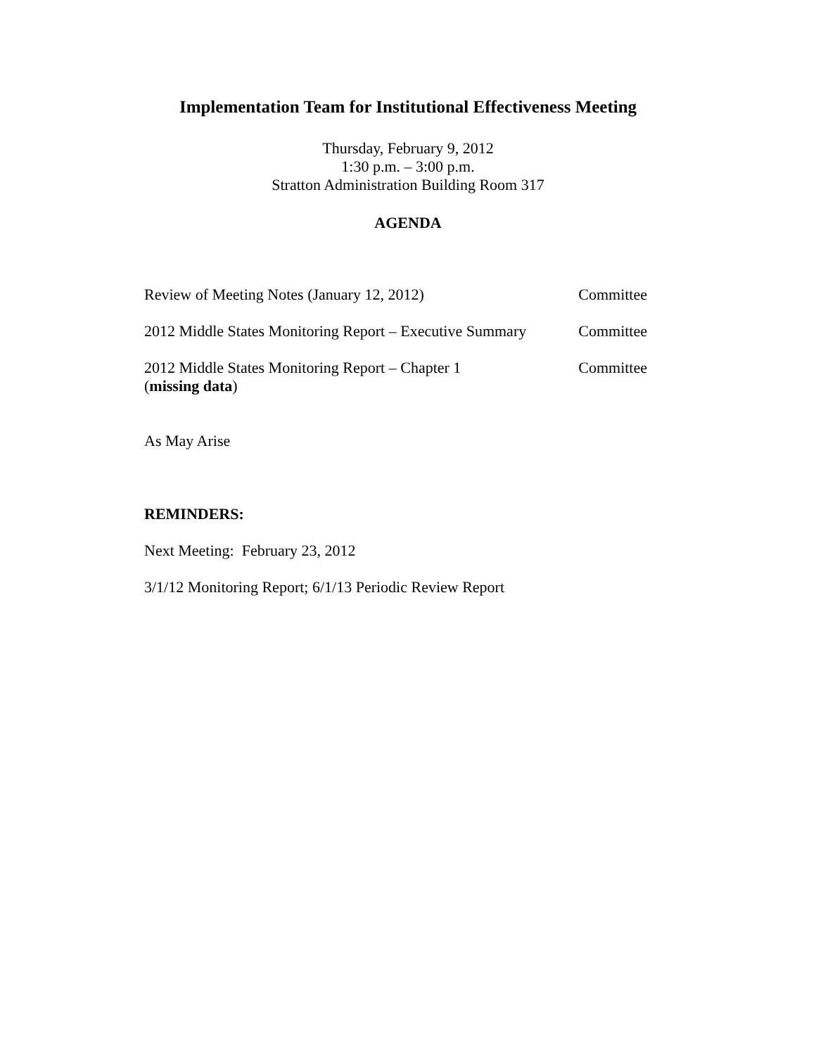Implementation Team for Institutional Effectiveness Meeting
Thursday, February 9, 2012
1:30 p.m. – 3:00 p.m.
Stratton Administration Building Room 317
AGENDA
Review of Meeting Notes (January 12, 2012) Committee
2012 Middle States Monitoring Report – Executive Summary Committee
2012 Middle States Monitoring Report – Chapter 1
(missing data) Committee
As May Arise
REMINDERS:
Next Meeting: February 23, 2012
3/1/12 Monitoring Report; 6/1/13 Periodic Review Report